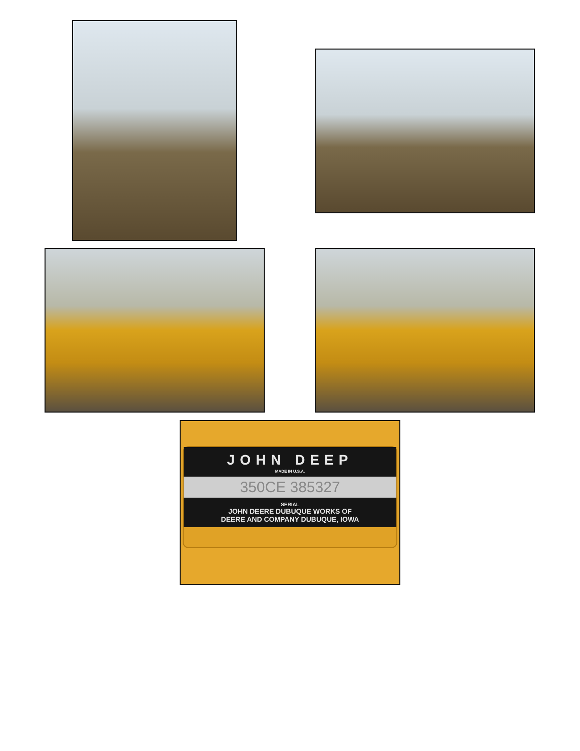JOHN DEEP
MADE IN U.S.A.
350CE 385327
SERIAL
JOHN DEERE DUBUQUE WORKS OF
DEERE AND COMPANY DUBUQUE, IOWA